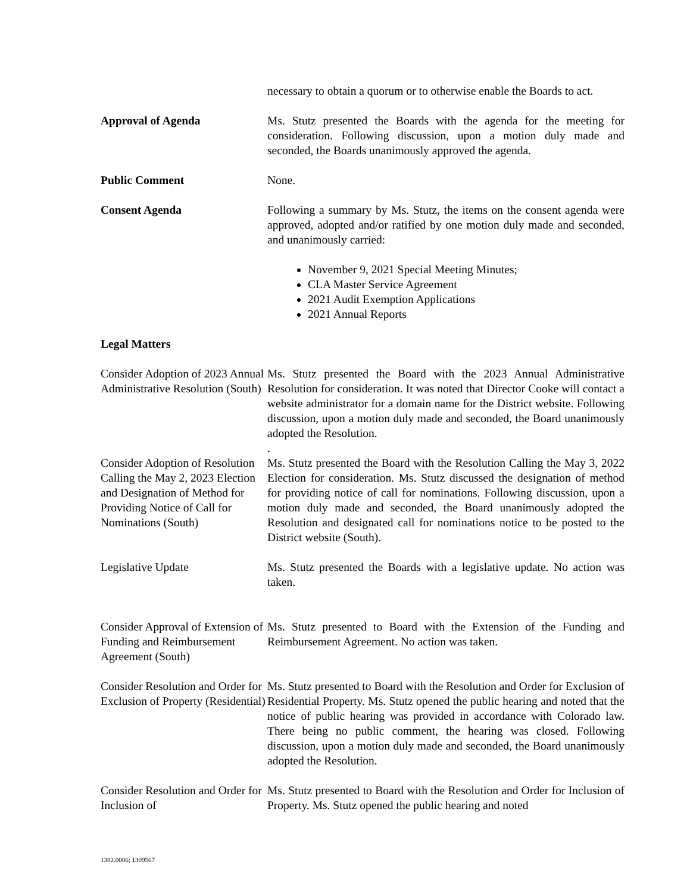necessary to obtain a quorum or to otherwise enable the Boards to act.
Approval of Agenda Ms. Stutz presented the Boards with the agenda for the meeting for consideration. Following discussion, upon a motion duly made and seconded, the Boards unanimously approved the agenda.
Public Comment None.
Consent Agenda Following a summary by Ms. Stutz, the items on the consent agenda were approved, adopted and/or ratified by one motion duly made and seconded, and unanimously carried:
November 9, 2021 Special Meeting Minutes;
CLA Master Service Agreement
2021 Audit Exemption Applications
2021 Annual Reports
Legal Matters
Consider Adoption of 2023 Annual Administrative Resolution (South)
Ms. Stutz presented the Board with the 2023 Annual Administrative Resolution for consideration. It was noted that Director Cooke will contact a website administrator for a domain name for the District website. Following discussion, upon a motion duly made and seconded, the Board unanimously adopted the Resolution.
.
Consider Adoption of Resolution Calling the May 2, 2023 Election and Designation of Method for Providing Notice of Call for Nominations (South)
Ms. Stutz presented the Board with the Resolution Calling the May 3, 2022 Election for consideration. Ms. Stutz discussed the designation of method for providing notice of call for nominations. Following discussion, upon a motion duly made and seconded, the Board unanimously adopted the Resolution and designated call for nominations notice to be posted to the District website (South).
Legislative Update Ms. Stutz presented the Boards with a legislative update. No action was taken.
Consider Approval of Extension of Funding and Reimbursement Agreement (South)
Ms. Stutz presented to Board with the Extension of the Funding and Reimbursement Agreement. No action was taken.
Consider Resolution and Order for Exclusion of Property (Residential)
Ms. Stutz presented to Board with the Resolution and Order for Exclusion of Residential Property. Ms. Stutz opened the public hearing and noted that the notice of public hearing was provided in accordance with Colorado law. There being no public comment, the hearing was closed. Following discussion, upon a motion duly made and seconded, the Board unanimously adopted the Resolution.
Consider Resolution and Order for Inclusion of
Ms. Stutz presented to Board with the Resolution and Order for Inclusion of Property. Ms. Stutz opened the public hearing and noted
1382.0006; 1309567